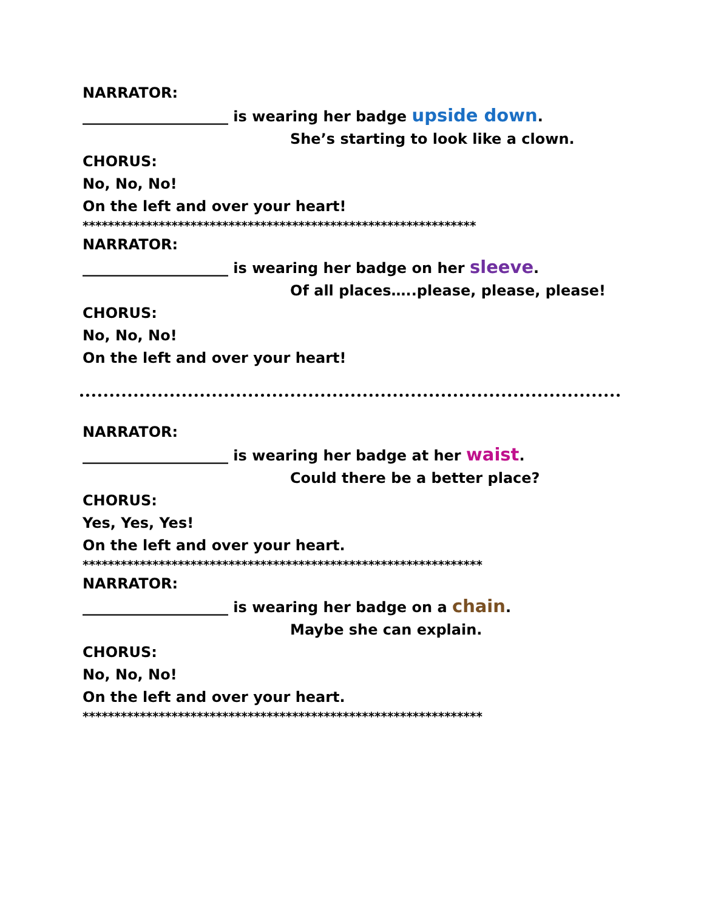NARRATOR:
____________________ is wearing her badge upside down.
She’s starting to look like a clown.
CHORUS:
No, No, No!
On the left and over your heart!
**************************************************************
NARRATOR:
____________________ is wearing her badge on her sleeve.
Of all places…..please, please, please!
CHORUS:
No, No, No!
On the left and over your heart!
NARRATOR:
____________________ is wearing her badge at her waist.
Could there be a better place?
CHORUS:
Yes, Yes, Yes!
On the left and over your heart.
***************************************************************
NARRATOR:
____________________ is wearing her badge on a chain.
Maybe she can explain.
CHORUS:
No, No, No!
On the left and over your heart.
***************************************************************